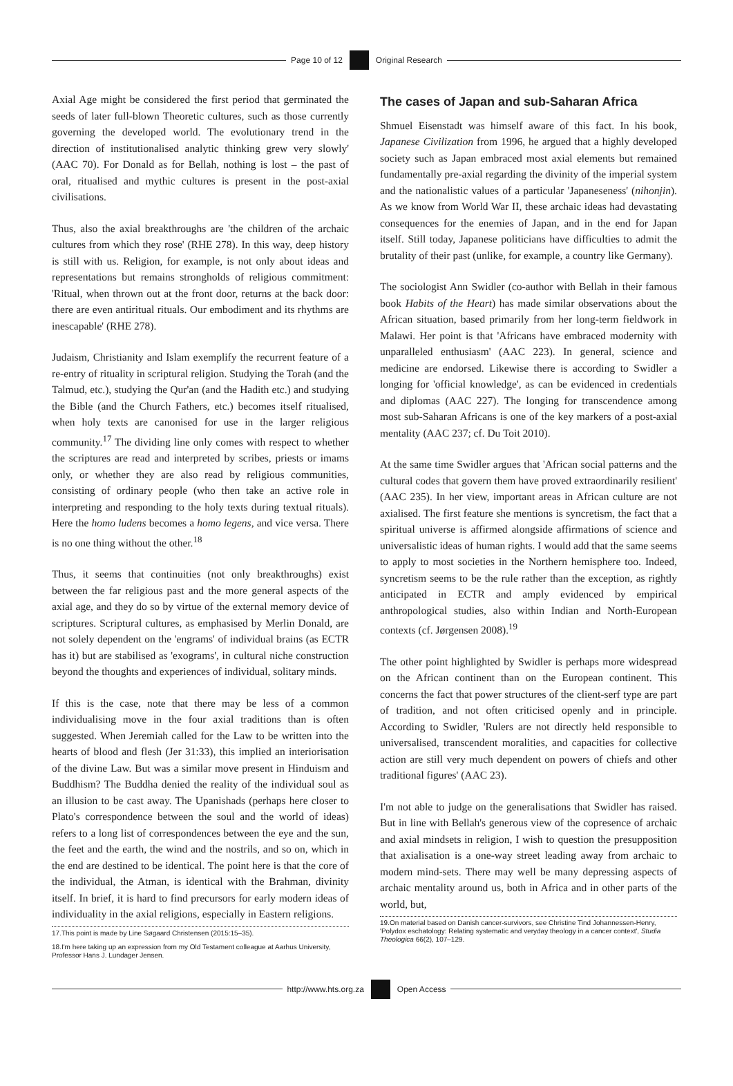Page 10 of 12 Original Research
Axial Age might be considered the first period that germinated the seeds of later full-blown Theoretic cultures, such as those currently governing the developed world. The evolutionary trend in the direction of institutionalised analytic thinking grew very slowly' (AAC 70). For Donald as for Bellah, nothing is lost – the past of oral, ritualised and mythic cultures is present in the post-axial civilisations.
Thus, also the axial breakthroughs are 'the children of the archaic cultures from which they rose' (RHE 278). In this way, deep history is still with us. Religion, for example, is not only about ideas and representations but remains strongholds of religious commitment: 'Ritual, when thrown out at the front door, returns at the back door: there are even antiritual rituals. Our embodiment and its rhythms are inescapable' (RHE 278).
Judaism, Christianity and Islam exemplify the recurrent feature of a re-entry of rituality in scriptural religion. Studying the Torah (and the Talmud, etc.), studying the Qur'an (and the Hadith etc.) and studying the Bible (and the Church Fathers, etc.) becomes itself ritualised, when holy texts are canonised for use in the larger religious community.<sup>17</sup> The dividing line only comes with respect to whether the scriptures are read and interpreted by scribes, priests or imams only, or whether they are also read by religious communities, consisting of ordinary people (who then take an active role in interpreting and responding to the holy texts during textual rituals). Here the homo ludens becomes a homo legens, and vice versa. There is no one thing without the other.<sup>18</sup>
Thus, it seems that continuities (not only breakthroughs) exist between the far religious past and the more general aspects of the axial age, and they do so by virtue of the external memory device of scriptures. Scriptural cultures, as emphasised by Merlin Donald, are not solely dependent on the 'engrams' of individual brains (as ECTR has it) but are stabilised as 'exograms', in cultural niche construction beyond the thoughts and experiences of individual, solitary minds.
If this is the case, note that there may be less of a common individualising move in the four axial traditions than is often suggested. When Jeremiah called for the Law to be written into the hearts of blood and flesh (Jer 31:33), this implied an interiorisation of the divine Law. But was a similar move present in Hinduism and Buddhism? The Buddha denied the reality of the individual soul as an illusion to be cast away. The Upanishads (perhaps here closer to Plato's correspondence between the soul and the world of ideas) refers to a long list of correspondences between the eye and the sun, the feet and the earth, the wind and the nostrils, and so on, which in the end are destined to be identical. The point here is that the core of the individual, the Atman, is identical with the Brahman, divinity itself. In brief, it is hard to find precursors for early modern ideas of individuality in the axial religions, especially in Eastern religions.
17.This point is made by Line Søgaard Christensen (2015:15–35).
18.I'm here taking up an expression from my Old Testament colleague at Aarhus University, Professor Hans J. Lundager Jensen.
The cases of Japan and sub-Saharan Africa
Shmuel Eisenstadt was himself aware of this fact. In his book, Japanese Civilization from 1996, he argued that a highly developed society such as Japan embraced most axial elements but remained fundamentally pre-axial regarding the divinity of the imperial system and the nationalistic values of a particular 'Japaneseness' (nihonjin). As we know from World War II, these archaic ideas had devastating consequences for the enemies of Japan, and in the end for Japan itself. Still today, Japanese politicians have difficulties to admit the brutality of their past (unlike, for example, a country like Germany).
The sociologist Ann Swidler (co-author with Bellah in their famous book Habits of the Heart) has made similar observations about the African situation, based primarily from her long-term fieldwork in Malawi. Her point is that 'Africans have embraced modernity with unparalleled enthusiasm' (AAC 223). In general, science and medicine are endorsed. Likewise there is according to Swidler a longing for 'official knowledge', as can be evidenced in credentials and diplomas (AAC 227). The longing for transcendence among most sub-Saharan Africans is one of the key markers of a post-axial mentality (AAC 237; cf. Du Toit 2010).
At the same time Swidler argues that 'African social patterns and the cultural codes that govern them have proved extraordinarily resilient' (AAC 235). In her view, important areas in African culture are not axialised. The first feature she mentions is syncretism, the fact that a spiritual universe is affirmed alongside affirmations of science and universalistic ideas of human rights. I would add that the same seems to apply to most societies in the Northern hemisphere too. Indeed, syncretism seems to be the rule rather than the exception, as rightly anticipated in ECTR and amply evidenced by empirical anthropological studies, also within Indian and North-European contexts (cf. Jørgensen 2008).<sup>19</sup>
The other point highlighted by Swidler is perhaps more widespread on the African continent than on the European continent. This concerns the fact that power structures of the client-serf type are part of tradition, and not often criticised openly and in principle. According to Swidler, 'Rulers are not directly held responsible to universalised, transcendent moralities, and capacities for collective action are still very much dependent on powers of chiefs and other traditional figures' (AAC 23).
I'm not able to judge on the generalisations that Swidler has raised. But in line with Bellah's generous view of the copresence of archaic and axial mindsets in religion, I wish to question the presupposition that axialisation is a one-way street leading away from archaic to modern mind-sets. There may well be many depressing aspects of archaic mentality around us, both in Africa and in other parts of the world, but,
19.On material based on Danish cancer-survivors, see Christine Tind Johannessen-Henry, 'Polydox eschatology: Relating systematic and veryday theology in a cancer context', Studia Theologica 66(2), 107–129.
http://www.hts.org.za Open Access